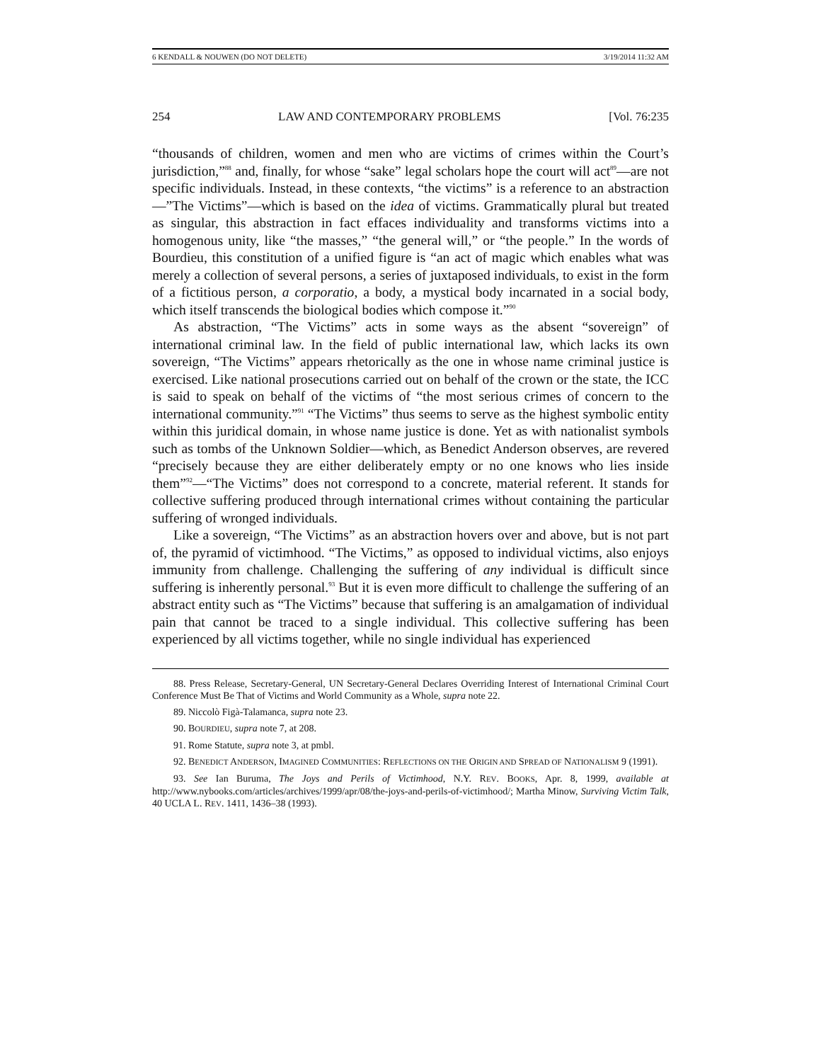6 KENDALL & NOUWEN (DO NOT DELETE) 3/19/2014 11:32 AM
254 LAW AND CONTEMPORARY PROBLEMS [Vol. 76:235
“thousands of children, women and men who are victims of crimes within the Court’s jurisdiction,”<sup>88</sup> and, finally, for whose “sake” legal scholars hope the court will act<sup>89</sup>—are not specific individuals. Instead, in these contexts, “the victims” is a reference to an abstraction—”The Victims”—which is based on the idea of victims. Grammatically plural but treated as singular, this abstraction in fact effaces individuality and transforms victims into a homogenous unity, like “the masses,” “the general will,” or “the people.” In the words of Bourdieu, this constitution of a unified figure is “an act of magic which enables what was merely a collection of several persons, a series of juxtaposed individuals, to exist in the form of a fictitious person, a corporatio, a body, a mystical body incarnated in a social body, which itself transcends the biological bodies which compose it.”<sup>90</sup>
As abstraction, “The Victims” acts in some ways as the absent “sovereign” of international criminal law. In the field of public international law, which lacks its own sovereign, “The Victims” appears rhetorically as the one in whose name criminal justice is exercised. Like national prosecutions carried out on behalf of the crown or the state, the ICC is said to speak on behalf of the victims of “the most serious crimes of concern to the international community.”<sup>91</sup> “The Victims” thus seems to serve as the highest symbolic entity within this juridical domain, in whose name justice is done. Yet as with nationalist symbols such as tombs of the Unknown Soldier—which, as Benedict Anderson observes, are revered “precisely because they are either deliberately empty or no one knows who lies inside them”<sup>92</sup>—“The Victims” does not correspond to a concrete, material referent. It stands for collective suffering produced through international crimes without containing the particular suffering of wronged individuals.
Like a sovereign, “The Victims” as an abstraction hovers over and above, but is not part of, the pyramid of victimhood. “The Victims,” as opposed to individual victims, also enjoys immunity from challenge. Challenging the suffering of any individual is difficult since suffering is inherently personal.<sup>93</sup> But it is even more difficult to challenge the suffering of an abstract entity such as “The Victims” because that suffering is an amalgamation of individual pain that cannot be traced to a single individual. This collective suffering has been experienced by all victims together, while no single individual has experienced
88. Press Release, Secretary-General, UN Secretary-General Declares Overriding Interest of International Criminal Court Conference Must Be That of Victims and World Community as a Whole, supra note 22.
89. Niccolò Figà-Talamanca, supra note 23.
90. BOURDIEU, supra note 7, at 208.
91. Rome Statute, supra note 3, at pmbl.
92. BENEDICT ANDERSON, IMAGINED COMMUNITIES: REFLECTIONS ON THE ORIGIN AND SPREAD OF NATIONALISM 9 (1991).
93. See Ian Buruma, The Joys and Perils of Victimhood, N.Y. REV. BOOKS, Apr. 8, 1999, available at http://www.nybooks.com/articles/archives/1999/apr/08/the-joys-and-perils-of-victimhood/; Martha Minow, Surviving Victim Talk, 40 UCLA L. REV. 1411, 1436–38 (1993).